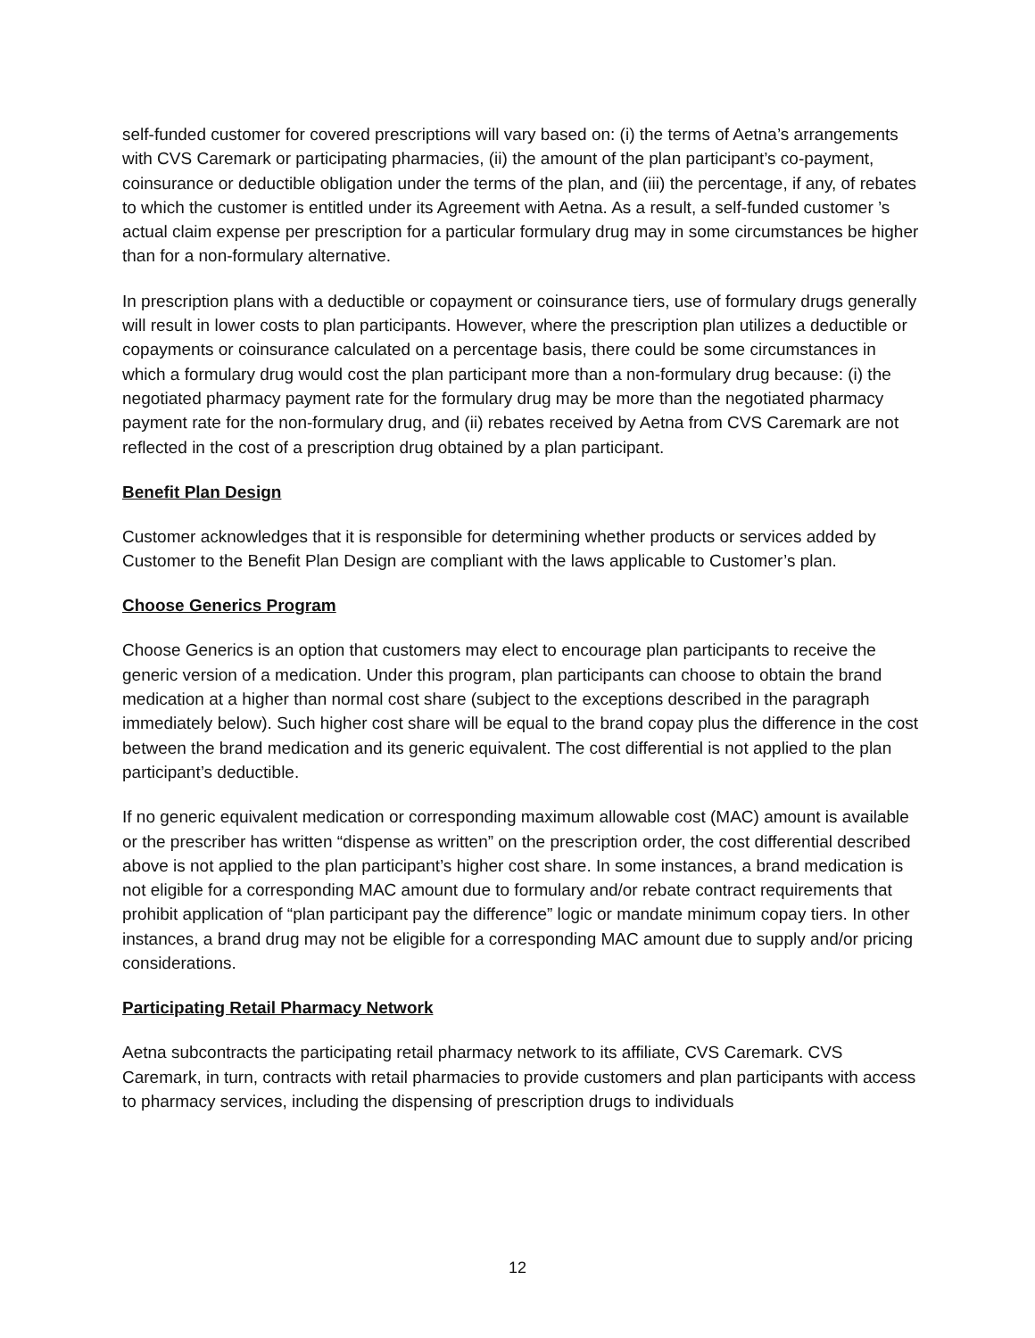self-funded customer for covered prescriptions will vary based on: (i) the terms of Aetna’s arrangements with CVS Caremark or participating pharmacies, (ii) the amount of the plan participant’s co-payment, coinsurance or deductible obligation under the terms of the plan, and (iii) the percentage, if any, of rebates to which the customer is entitled under its Agreement with Aetna. As a result, a self-funded customer ’s actual claim expense per prescription for a particular formulary drug may in some circumstances be higher than for a non-formulary alternative.
In prescription plans with a deductible or copayment or coinsurance tiers, use of formulary drugs generally will result in lower costs to plan participants. However, where the prescription plan utilizes a deductible or copayments or coinsurance calculated on a percentage basis, there could be some circumstances in which a formulary drug would cost the plan participant more than a non-formulary drug because: (i) the negotiated pharmacy payment rate for the formulary drug may be more than the negotiated pharmacy payment rate for the non-formulary drug, and (ii) rebates received by Aetna from CVS Caremark are not reflected in the cost of a prescription drug obtained by a plan participant.
Benefit Plan Design
Customer acknowledges that it is responsible for determining whether products or services added by Customer to the Benefit Plan Design are compliant with the laws applicable to Customer’s plan.
Choose Generics Program
Choose Generics is an option that customers may elect to encourage plan participants to receive the generic version of a medication. Under this program, plan participants can choose to obtain the brand medication at a higher than normal cost share (subject to the exceptions described in the paragraph immediately below). Such higher cost share will be equal to the brand copay plus the difference in the cost between the brand medication and its generic equivalent. The cost differential is not applied to the plan participant’s deductible.
If no generic equivalent medication or corresponding maximum allowable cost (MAC) amount is available or the prescriber has written “dispense as written” on the prescription order, the cost differential described above is not applied to the plan participant’s higher cost share. In some instances, a brand medication is not eligible for a corresponding MAC amount due to formulary and/or rebate contract requirements that prohibit application of “plan participant pay the difference” logic or mandate minimum copay tiers. In other instances, a brand drug may not be eligible for a corresponding MAC amount due to supply and/or pricing considerations.
Participating Retail Pharmacy Network
Aetna subcontracts the participating retail pharmacy network to its affiliate, CVS Caremark. CVS Caremark, in turn, contracts with retail pharmacies to provide customers and plan participants with access to pharmacy services, including the dispensing of prescription drugs to individuals
12